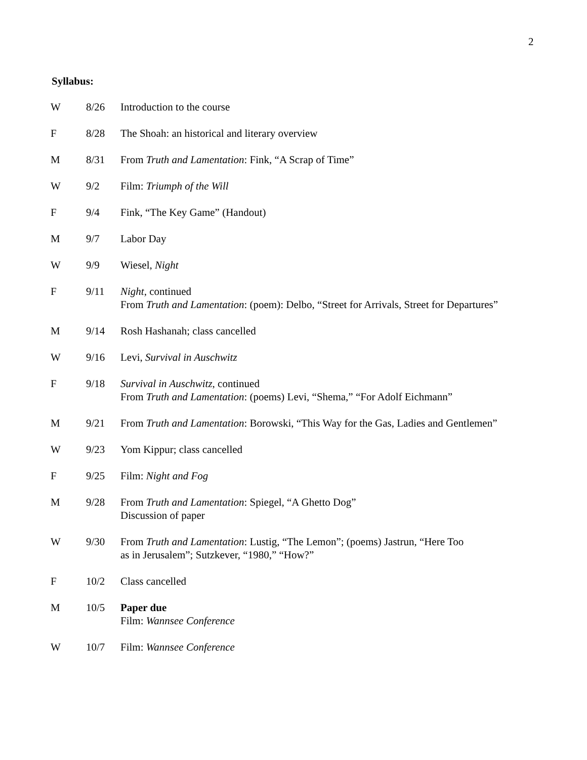2
Syllabus:
| W | 8/26 | Introduction to the course |
| F | 8/28 | The Shoah: an historical and literary overview |
| M | 8/31 | From Truth and Lamentation : Fink, “A Scrap of Time” |
| W | 9/2 | Film: Triumph of the Will |
| F | 9/4 | Fink, “The Key Game” (Handout) |
| M | 9/7 | Labor Day |
| W | 9/9 | Wiesel, Night |
| F | 9/11 | Night , continued From Truth and Lamentation : (poem): Delbo, “Street for Arrivals, Street for Departures” |
| M | 9/14 | Rosh Hashanah; class cancelled |
| W | 9/16 | Levi, Survival in Auschwitz |
| F | 9/18 | Survival in Auschwitz , continued From Truth and Lamentation : (poems) Levi, “Shema,” “For Adolf Eichmann” |
| M | 9/21 | From Truth and Lamentation : Borowski, “This Way for the Gas, Ladies and Gentlemen” |
| W | 9/23 | Yom Kippur; class cancelled |
| F | 9/25 | Film: Night and Fog |
| M | 9/28 | From Truth and Lamentation : Spiegel, “A Ghetto Dog” Discussion of paper |
| W | 9/30 | From Truth and Lamentation : Lustig, “The Lemon”; (poems) Jastrun, “Here Too as in Jerusalem”; Sutzkever, “1980,” “How?” |
| F | 10/2 | Class cancelled |
| M | 10/5 | Paper due Film: Wannsee Conference |
| W | 10/7 | Film: Wannsee Conference |